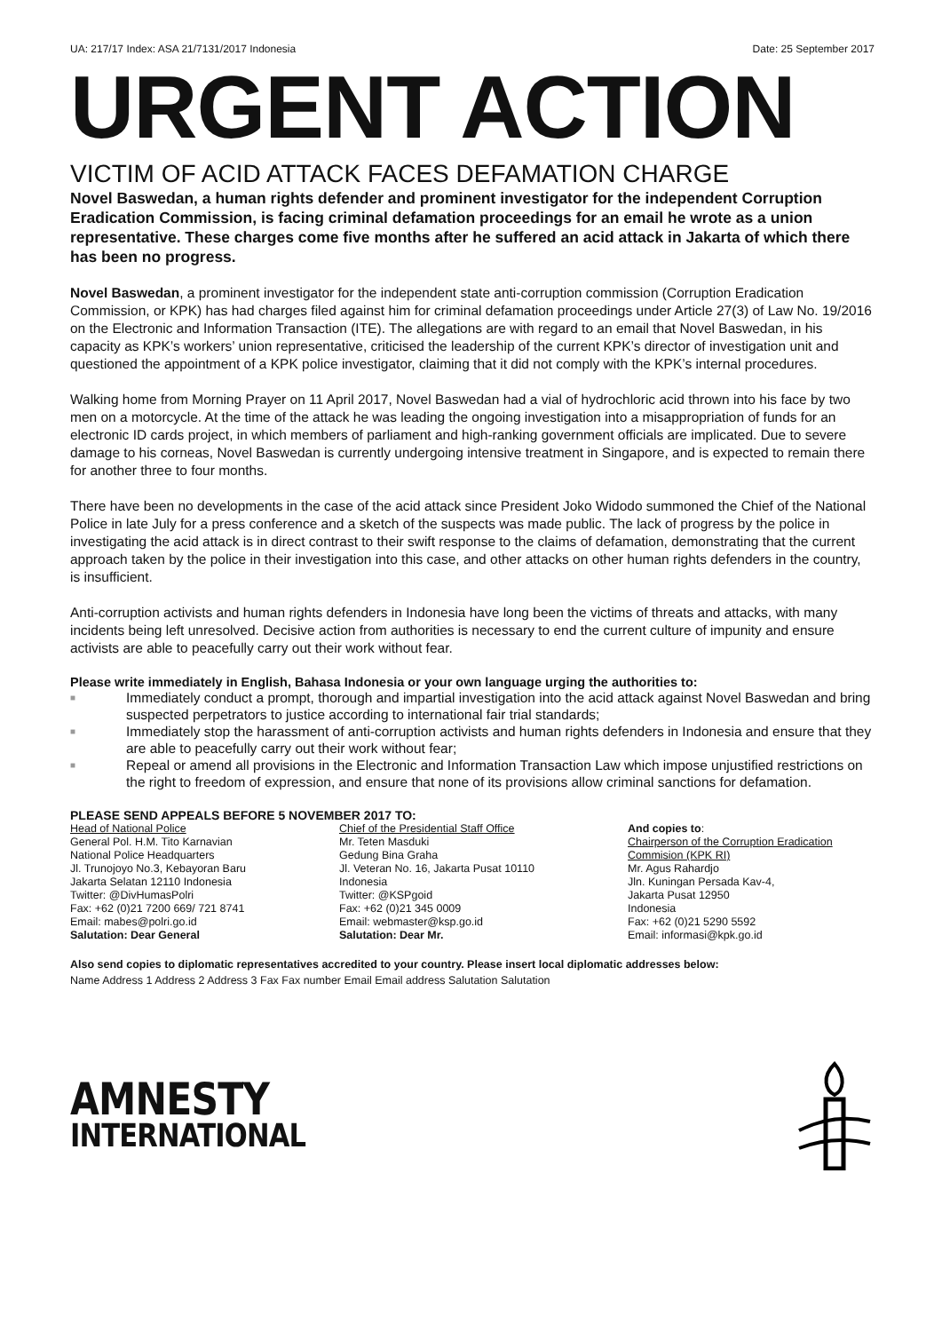UA: 217/17 Index: ASA 21/7131/2017 Indonesia Date: 25 September 2017
URGENT ACTION
VICTIM OF ACID ATTACK FACES DEFAMATION CHARGE
Novel Baswedan, a human rights defender and prominent investigator for the independent Corruption Eradication Commission, is facing criminal defamation proceedings for an email he wrote as a union representative. These charges come five months after he suffered an acid attack in Jakarta of which there has been no progress.
Novel Baswedan, a prominent investigator for the independent state anti-corruption commission (Corruption Eradication Commission, or KPK) has had charges filed against him for criminal defamation proceedings under Article 27(3) of Law No. 19/2016 on the Electronic and Information Transaction (ITE). The allegations are with regard to an email that Novel Baswedan, in his capacity as KPK’s workers’ union representative, criticised the leadership of the current KPK’s director of investigation unit and questioned the appointment of a KPK police investigator, claiming that it did not comply with the KPK’s internal procedures.
Walking home from Morning Prayer on 11 April 2017, Novel Baswedan had a vial of hydrochloric acid thrown into his face by two men on a motorcycle. At the time of the attack he was leading the ongoing investigation into a misappropriation of funds for an electronic ID cards project, in which members of parliament and high-ranking government officials are implicated. Due to severe damage to his corneas, Novel Baswedan is currently undergoing intensive treatment in Singapore, and is expected to remain there for another three to four months.
There have been no developments in the case of the acid attack since President Joko Widodo summoned the Chief of the National Police in late July for a press conference and a sketch of the suspects was made public. The lack of progress by the police in investigating the acid attack is in direct contrast to their swift response to the claims of defamation, demonstrating that the current approach taken by the police in their investigation into this case, and other attacks on other human rights defenders in the country, is insufficient.
Anti-corruption activists and human rights defenders in Indonesia have long been the victims of threats and attacks, with many incidents being left unresolved. Decisive action from authorities is necessary to end the current culture of impunity and ensure activists are able to peacefully carry out their work without fear.
Please write immediately in English, Bahasa Indonesia or your own language urging the authorities to:
■ Immediately conduct a prompt, thorough and impartial investigation into the acid attack against Novel Baswedan and bring suspected perpetrators to justice according to international fair trial standards;
■ Immediately stop the harassment of anti-corruption activists and human rights defenders in Indonesia and ensure that they are able to peacefully carry out their work without fear;
■ Repeal or amend all provisions in the Electronic and Information Transaction Law which impose unjustified restrictions on the right to freedom of expression, and ensure that none of its provisions allow criminal sanctions for defamation.
PLEASE SEND APPEALS BEFORE 5 NOVEMBER 2017 TO:
Head of National Police
General Pol. H.M. Tito Karnavian
National Police Headquarters
Jl. Trunojoyo No.3, Kebayoran Baru
Jakarta Selatan 12110 Indonesia
Twitter: @DivHumasPolri
Fax: +62 (0)21 7200 669/ 721 8741
Email: mabes@polri.go.id
Salutation: Dear General
Chief of the Presidential Staff Office
Mr. Teten Masduki
Gedung Bina Graha
Jl. Veteran No. 16, Jakarta Pusat 10110
Indonesia
Twitter: @KSPgoid
Fax: +62 (0)21 345 0009
Email: webmaster@ksp.go.id
Salutation: Dear Mr.
And copies to:
Chairperson of the Corruption Eradication Commision (KPK RI)
Mr. Agus Rahardjo
Jln. Kuningan Persada Kav-4,
Jakarta Pusat 12950
Indonesia
Fax: +62 (0)21 5290 5592
Email: informasi@kpk.go.id
Also send copies to diplomatic representatives accredited to your country. Please insert local diplomatic addresses below:
Name Address 1 Address 2 Address 3 Fax Fax number Email Email address Salutation Salutation
AMNESTY
INTERNATIONAL